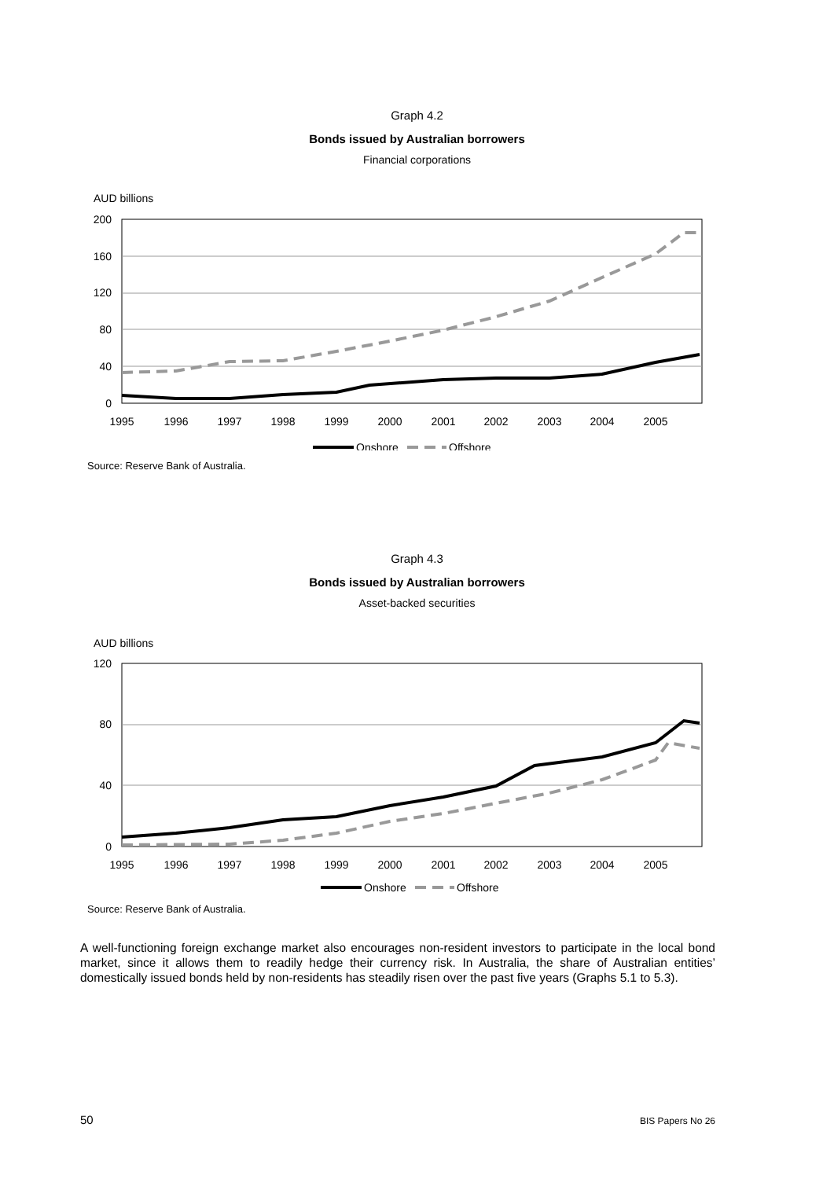Graph 4.2
Bonds issued by Australian borrowers
Financial corporations
AUD billions
200
160
120
80
40
0
1995
1996
1997
1998
1999
2000
2001
2002
2003
2004
2005
Onshore
Offshore
Source: Reserve Bank of Australia.
Graph 4.3
Bonds issued by Australian borrowers
Asset-backed securities
AUD billions
120
80
40
0
1995
1996
1997
1998
1999
2000
2001
2002
2003
2004
2005
Onshore
Offshore
Source: Reserve Bank of Australia.
A well-functioning foreign exchange market also encourages non-resident investors to participate in the local bond market, since it allows them to readily hedge their currency risk. In Australia, the share of Australian entities’ domestically issued bonds held by non-residents has steadily risen over the past five years (Graphs 5.1 to 5.3).
50 BIS Papers No 26